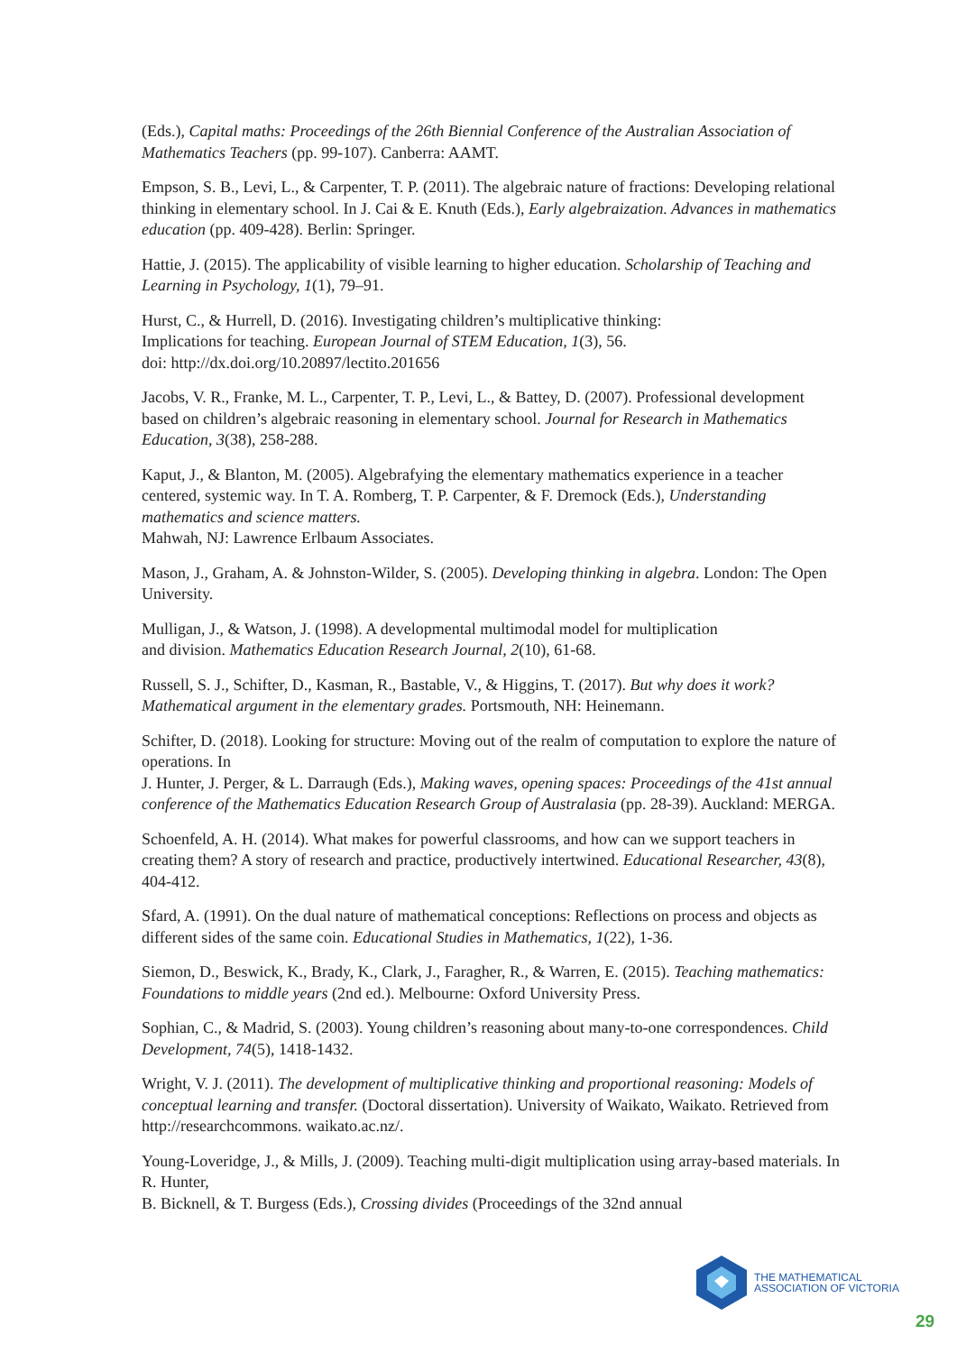(Eds.), Capital maths: Proceedings of the 26th Biennial Conference of the Australian Association of Mathematics Teachers (pp. 99-107). Canberra: AAMT.
Empson, S. B., Levi, L., & Carpenter, T. P. (2011). The algebraic nature of fractions: Developing relational thinking in elementary school. In J. Cai & E. Knuth (Eds.), Early algebraization. Advances in mathematics education (pp. 409-428). Berlin: Springer.
Hattie, J. (2015). The applicability of visible learning to higher education. Scholarship of Teaching and Learning in Psychology, 1(1), 79–91.
Hurst, C., & Hurrell, D. (2016). Investigating children’s multiplicative thinking:
Implications for teaching. European Journal of STEM Education, 1(3), 56.
doi: http://dx.doi.org/10.20897/lectito.201656
Jacobs, V. R., Franke, M. L., Carpenter, T. P., Levi, L., & Battey, D. (2007). Professional development based on children’s algebraic reasoning in elementary school. Journal for Research in Mathematics Education, 3(38), 258-288.
Kaput, J., & Blanton, M. (2005). Algebrafying the elementary mathematics experience in a teacher centered, systemic way. In T. A. Romberg, T. P. Carpenter, & F. Dremock (Eds.), Understanding mathematics and science matters.
Mahwah, NJ: Lawrence Erlbaum Associates.
Mason, J., Graham, A. & Johnston-Wilder, S. (2005). Developing thinking in algebra. London: The Open University.
Mulligan, J., & Watson, J. (1998). A developmental multimodal model for multiplication
and division. Mathematics Education Research Journal, 2(10), 61-68.
Russell, S. J., Schifter, D., Kasman, R., Bastable, V., & Higgins, T. (2017). But why does it work? Mathematical argument in the elementary grades. Portsmouth, NH: Heinemann.
Schifter, D. (2018). Looking for structure: Moving out of the realm of computation to explore the nature of operations. In
J. Hunter, J. Perger, & L. Darraugh (Eds.), Making waves, opening spaces: Proceedings of the 41st annual conference of the Mathematics Education Research Group of Australasia (pp. 28-39). Auckland: MERGA.
Schoenfeld, A. H. (2014). What makes for powerful classrooms, and how can we support teachers in creating them? A story of research and practice, productively intertwined. Educational Researcher, 43(8), 404-412.
Sfard, A. (1991). On the dual nature of mathematical conceptions: Reflections on process and objects as different sides of the same coin. Educational Studies in Mathematics, 1(22), 1-36.
Siemon, D., Beswick, K., Brady, K., Clark, J., Faragher, R., & Warren, E. (2015). Teaching mathematics: Foundations to middle years (2nd ed.). Melbourne: Oxford University Press.
Sophian, C., & Madrid, S. (2003). Young children’s reasoning about many-to-one correspondences. Child Development, 74(5), 1418-1432.
Wright, V. J. (2011). The development of multiplicative thinking and proportional reasoning: Models of conceptual learning and transfer. (Doctoral dissertation). University of Waikato, Waikato. Retrieved from http://researchcommons. waikato.ac.nz/.
Young-Loveridge, J., & Mills, J. (2009). Teaching multi-digit multiplication using array-based materials. In R. Hunter,
B. Bicknell, & T. Burgess (Eds.), Crossing divides (Proceedings of the 32nd annual
THE MATHEMATICAL
ASSOCIATION OF VICTORIA
29